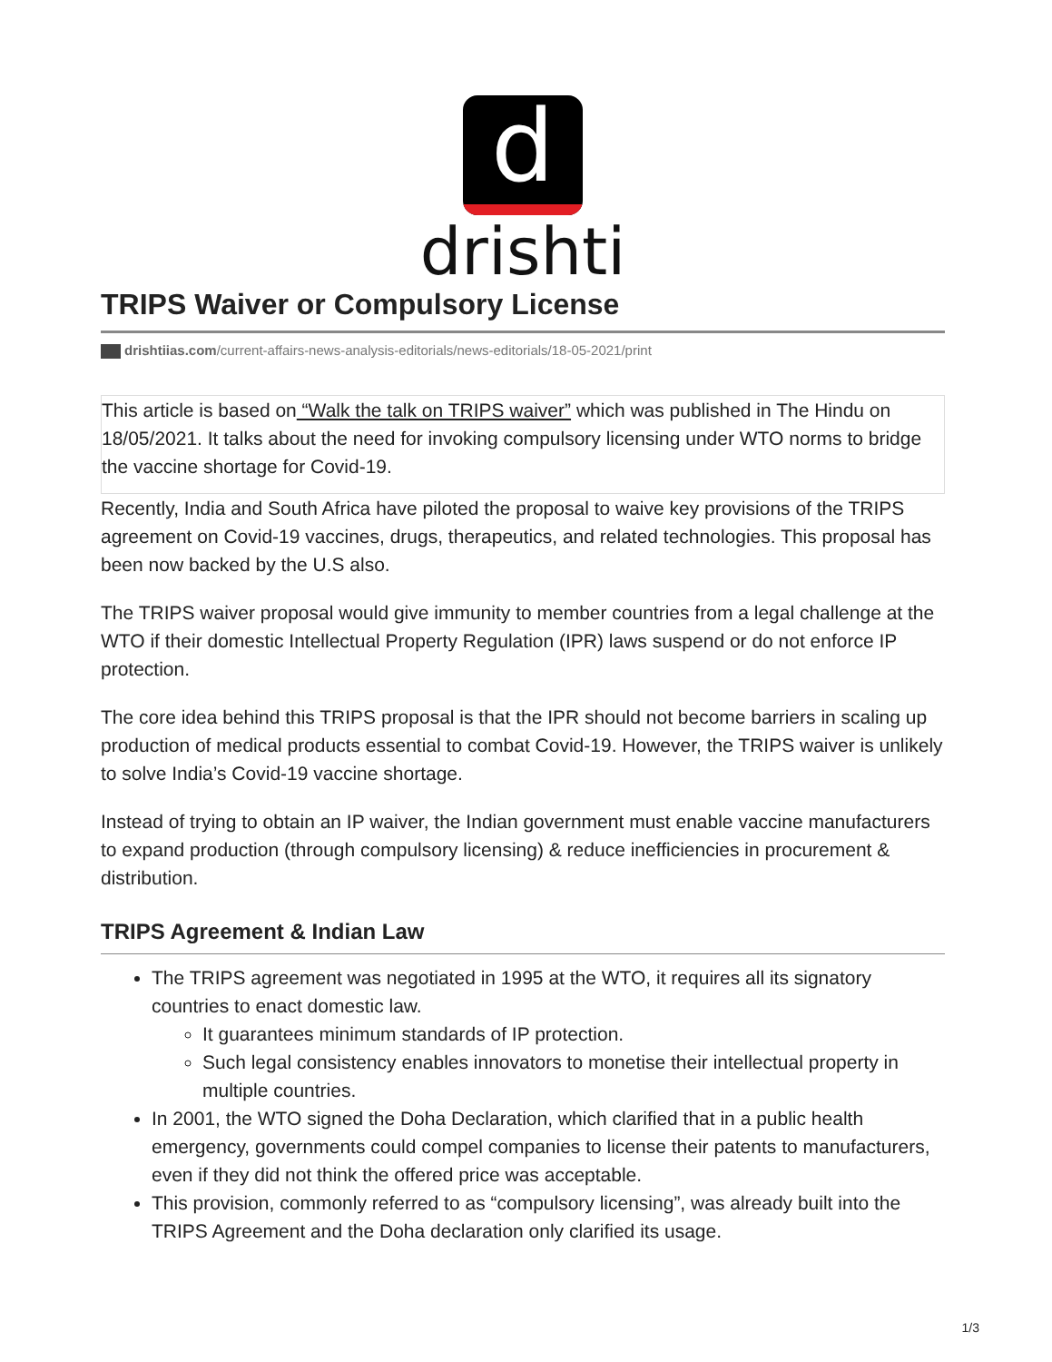d
drishti
TRIPS Waiver or Compulsory License
drishtiias.com/current-affairs-news-analysis-editorials/news-editorials/18-05-2021/print
This article is based on “Walk the talk on TRIPS waiver” which was published in The Hindu on 18/05/2021. It talks about the need for invoking compulsory licensing under WTO norms to bridge the vaccine shortage for Covid-19.
Recently, India and South Africa have piloted the proposal to waive key provisions of the TRIPS agreement on Covid-19 vaccines, drugs, therapeutics, and related technologies. This proposal has been now backed by the U.S also.
The TRIPS waiver proposal would give immunity to member countries from a legal challenge at the WTO if their domestic Intellectual Property Regulation (IPR) laws suspend or do not enforce IP protection.
The core idea behind this TRIPS proposal is that the IPR should not become barriers in scaling up production of medical products essential to combat Covid-19. However, the TRIPS waiver is unlikely to solve India’s Covid-19 vaccine shortage.
Instead of trying to obtain an IP waiver, the Indian government must enable vaccine manufacturers to expand production (through compulsory licensing) & reduce inefficiencies in procurement & distribution.
TRIPS Agreement & Indian Law
The TRIPS agreement was negotiated in 1995 at the WTO, it requires all its signatory countries to enact domestic law.
It guarantees minimum standards of IP protection.
Such legal consistency enables innovators to monetise their intellectual property in multiple countries.
In 2001, the WTO signed the Doha Declaration, which clarified that in a public health emergency, governments could compel companies to license their patents to manufacturers, even if they did not think the offered price was acceptable.
This provision, commonly referred to as “compulsory licensing”, was already built into the TRIPS Agreement and the Doha declaration only clarified its usage.
1/3